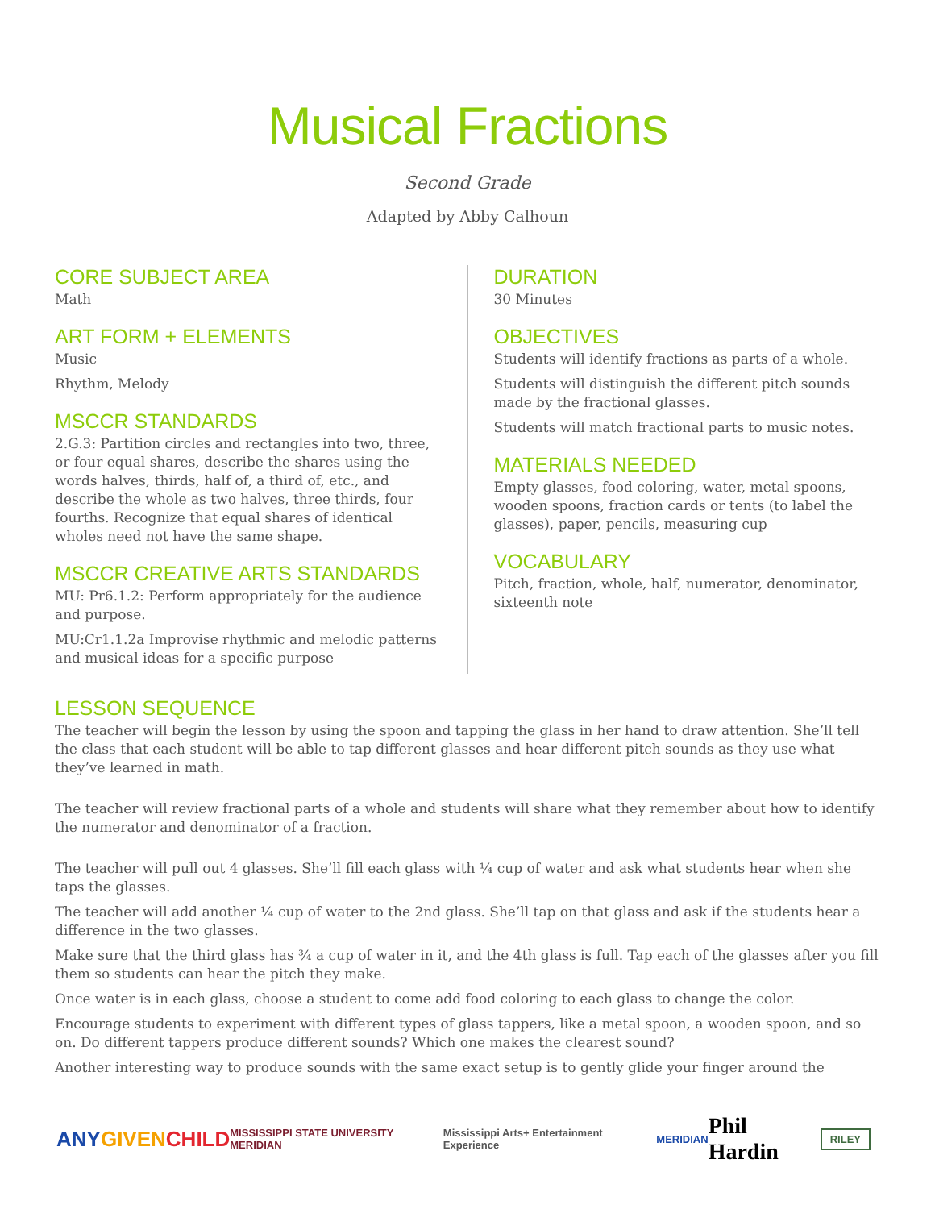Musical Fractions
Second Grade
Adapted by Abby Calhoun
CORE SUBJECT AREA
Math
ART FORM + ELEMENTS
Music
Rhythm, Melody
MSCCR STANDARDS
2.G.3: Partition circles and rectangles into two, three, or four equal shares, describe the shares using the words halves, thirds, half of, a third of, etc., and describe the whole as two halves, three thirds, four fourths. Recognize that equal shares of identical wholes need not have the same shape.
MSCCR CREATIVE ARTS STANDARDS
MU: Pr6.1.2: Perform appropriately for the audience and purpose.
MU:Cr1.1.2a Improvise rhythmic and melodic patterns and musical ideas for a specific purpose
DURATION
30 Minutes
OBJECTIVES
Students will identify fractions as parts of a whole.
Students will distinguish the different pitch sounds made by the fractional glasses.
Students will match fractional parts to music notes.
MATERIALS NEEDED
Empty glasses, food coloring, water, metal spoons, wooden spoons, fraction cards or tents (to label the glasses), paper, pencils, measuring cup
VOCABULARY
Pitch, fraction, whole, half, numerator, denominator, sixteenth note
LESSON SEQUENCE
The teacher will begin the lesson by using the spoon and tapping the glass in her hand to draw attention. She’ll tell the class that each student will be able to tap different glasses and hear different pitch sounds as they use what they’ve learned in math.
The teacher will review fractional parts of a whole and students will share what they remember about how to identify the numerator and denominator of a fraction.
The teacher will pull out 4 glasses. She’ll fill each glass with ¼ cup of water and ask what students hear when she taps the glasses.
The teacher will add another ¼ cup of water to the 2nd glass. She’ll tap on that glass and ask if the students hear a difference in the two glasses.
Make sure that the third glass has ¾ a cup of water in it, and the 4th glass is full. Tap each of the glasses after you fill them so students can hear the pitch they make.
Once water is in each glass, choose a student to come add food coloring to each glass to change the color.
Encourage students to experiment with different types of glass tappers, like a metal spoon, a wooden spoon, and so on. Do different tappers produce different sounds? Which one makes the clearest sound?
Another interesting way to produce sounds with the same exact setup is to gently glide your finger around the
ANYGIVEN CHILD MISSISSIPPI STATE UNIVERSITY MERIDIAN Mississippi Arts+ Entertainment Experience MERIDIAN Phil Hardin RILEY